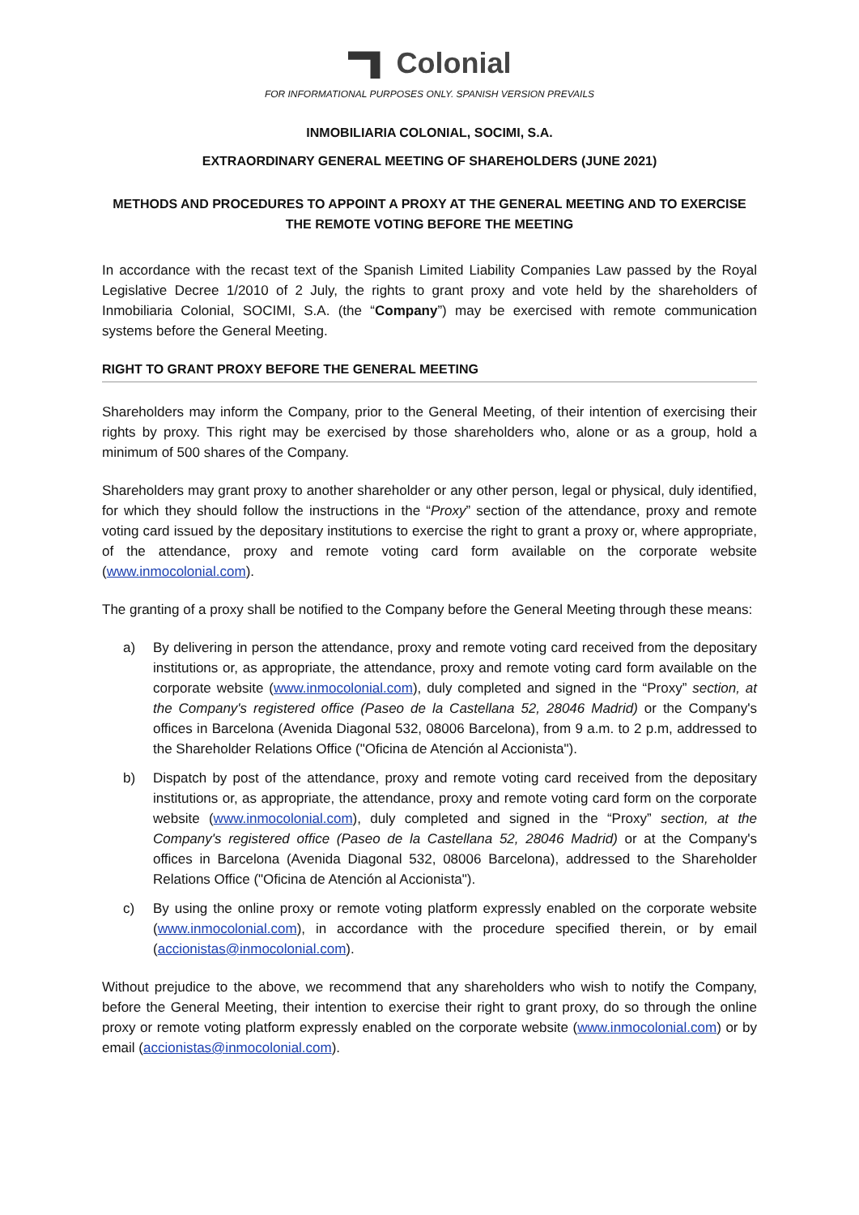Colonial
FOR INFORMATIONAL PURPOSES ONLY. SPANISH VERSION PREVAILS
INMOBILIARIA COLONIAL, SOCIMI, S.A.
EXTRAORDINARY GENERAL MEETING OF SHAREHOLDERS (JUNE 2021)
METHODS AND PROCEDURES TO APPOINT A PROXY AT THE GENERAL MEETING AND TO EXERCISE THE REMOTE VOTING BEFORE THE MEETING
In accordance with the recast text of the Spanish Limited Liability Companies Law passed by the Royal Legislative Decree 1/2010 of 2 July, the rights to grant proxy and vote held by the shareholders of Inmobiliaria Colonial, SOCIMI, S.A. (the “Company”) may be exercised with remote communication systems before the General Meeting.
RIGHT TO GRANT PROXY BEFORE THE GENERAL MEETING
Shareholders may inform the Company, prior to the General Meeting, of their intention of exercising their rights by proxy. This right may be exercised by those shareholders who, alone or as a group, hold a minimum of 500 shares of the Company.
Shareholders may grant proxy to another shareholder or any other person, legal or physical, duly identified, for which they should follow the instructions in the “Proxy” section of the attendance, proxy and remote voting card issued by the depositary institutions to exercise the right to grant a proxy or, where appropriate, of the attendance, proxy and remote voting card form available on the corporate website (www.inmocolonial.com).
The granting of a proxy shall be notified to the Company before the General Meeting through these means:
a) By delivering in person the attendance, proxy and remote voting card received from the depositary institutions or, as appropriate, the attendance, proxy and remote voting card form available on the corporate website (www.inmocolonial.com), duly completed and signed in the “Proxy” section, at the Company's registered office (Paseo de la Castellana 52, 28046 Madrid) or the Company's offices in Barcelona (Avenida Diagonal 532, 08006 Barcelona), from 9 a.m. to 2 p.m, addressed to the Shareholder Relations Office ("Oficina de Atención al Accionista").
b) Dispatch by post of the attendance, proxy and remote voting card received from the depositary institutions or, as appropriate, the attendance, proxy and remote voting card form on the corporate website (www.inmocolonial.com), duly completed and signed in the “Proxy” section, at the Company's registered office (Paseo de la Castellana 52, 28046 Madrid) or at the Company's offices in Barcelona (Avenida Diagonal 532, 08006 Barcelona), addressed to the Shareholder Relations Office ("Oficina de Atención al Accionista").
c) By using the online proxy or remote voting platform expressly enabled on the corporate website (www.inmocolonial.com), in accordance with the procedure specified therein, or by email (accionistas@inmocolonial.com).
Without prejudice to the above, we recommend that any shareholders who wish to notify the Company, before the General Meeting, their intention to exercise their right to grant proxy, do so through the online proxy or remote voting platform expressly enabled on the corporate website (www.inmocolonial.com) or by email (accionistas@inmocolonial.com).